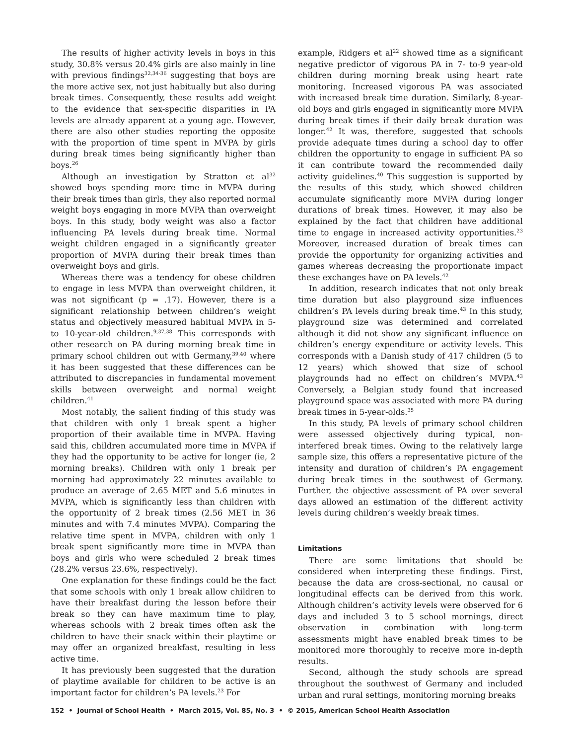The results of higher activity levels in boys in this study, 30.8% versus 20.4% girls are also mainly in line with previous findings<sup>32,34-36</sup> suggesting that boys are the more active sex, not just habitually but also during break times. Consequently, these results add weight to the evidence that sex-specific disparities in PA levels are already apparent at a young age. However, there are also other studies reporting the opposite with the proportion of time spent in MVPA by girls during break times being significantly higher than boys.<sup>26</sup>
Although an investigation by Stratton et al<sup>32</sup> showed boys spending more time in MVPA during their break times than girls, they also reported normal weight boys engaging in more MVPA than overweight boys. In this study, body weight was also a factor influencing PA levels during break time. Normal weight children engaged in a significantly greater proportion of MVPA during their break times than overweight boys and girls.
Whereas there was a tendency for obese children to engage in less MVPA than overweight children, it was not significant (p = .17). However, there is a significant relationship between children’s weight status and objectively measured habitual MVPA in 5- to 10-year-old children.<sup>9,37,38</sup> This corresponds with other research on PA during morning break time in primary school children out with Germany,<sup>39,40</sup> where it has been suggested that these differences can be attributed to discrepancies in fundamental movement skills between overweight and normal weight children.<sup>41</sup>
Most notably, the salient finding of this study was that children with only 1 break spent a higher proportion of their available time in MVPA. Having said this, children accumulated more time in MVPA if they had the opportunity to be active for longer (ie, 2 morning breaks). Children with only 1 break per morning had approximately 22 minutes available to produce an average of 2.65 MET and 5.6 minutes in MVPA, which is significantly less than children with the opportunity of 2 break times (2.56 MET in 36 minutes and with 7.4 minutes MVPA). Comparing the relative time spent in MVPA, children with only 1 break spent significantly more time in MVPA than boys and girls who were scheduled 2 break times (28.2% versus 23.6%, respectively).
One explanation for these findings could be the fact that some schools with only 1 break allow children to have their breakfast during the lesson before their break so they can have maximum time to play, whereas schools with 2 break times often ask the children to have their snack within their playtime or may offer an organized breakfast, resulting in less active time.
It has previously been suggested that the duration of playtime available for children to be active is an important factor for children’s PA levels.<sup>23</sup> For
example, Ridgers et al<sup>22</sup> showed time as a significant negative predictor of vigorous PA in 7- to-9 year-old children during morning break using heart rate monitoring. Increased vigorous PA was associated with increased break time duration. Similarly, 8-year-old boys and girls engaged in significantly more MVPA during break times if their daily break duration was longer.<sup>42</sup> It was, therefore, suggested that schools provide adequate times during a school day to offer children the opportunity to engage in sufficient PA so it can contribute toward the recommended daily activity guidelines.<sup>40</sup> This suggestion is supported by the results of this study, which showed children accumulate significantly more MVPA during longer durations of break times. However, it may also be explained by the fact that children have additional time to engage in increased activity opportunities.<sup>23</sup> Moreover, increased duration of break times can provide the opportunity for organizing activities and games whereas decreasing the proportionate impact these exchanges have on PA levels.<sup>42</sup>
In addition, research indicates that not only break time duration but also playground size influences children’s PA levels during break time.<sup>43</sup> In this study, playground size was determined and correlated although it did not show any significant influence on children’s energy expenditure or activity levels. This corresponds with a Danish study of 417 children (5 to 12 years) which showed that size of school playgrounds had no effect on children’s MVPA.<sup>43</sup> Conversely, a Belgian study found that increased playground space was associated with more PA during break times in 5-year-olds.<sup>35</sup>
In this study, PA levels of primary school children were assessed objectively during typical, non-interfered break times. Owing to the relatively large sample size, this offers a representative picture of the intensity and duration of children’s PA engagement during break times in the southwest of Germany. Further, the objective assessment of PA over several days allowed an estimation of the different activity levels during children’s weekly break times.
Limitations
There are some limitations that should be considered when interpreting these findings. First, because the data are cross-sectional, no causal or longitudinal effects can be derived from this work. Although children’s activity levels were observed for 6 days and included 3 to 5 school mornings, direct observation in combination with long-term assessments might have enabled break times to be monitored more thoroughly to receive more in-depth results.
Second, although the study schools are spread throughout the southwest of Germany and included urban and rural settings, monitoring morning breaks
152 • Journal of School Health • March 2015, Vol. 85, No. 3 • © 2015, American School Health Association